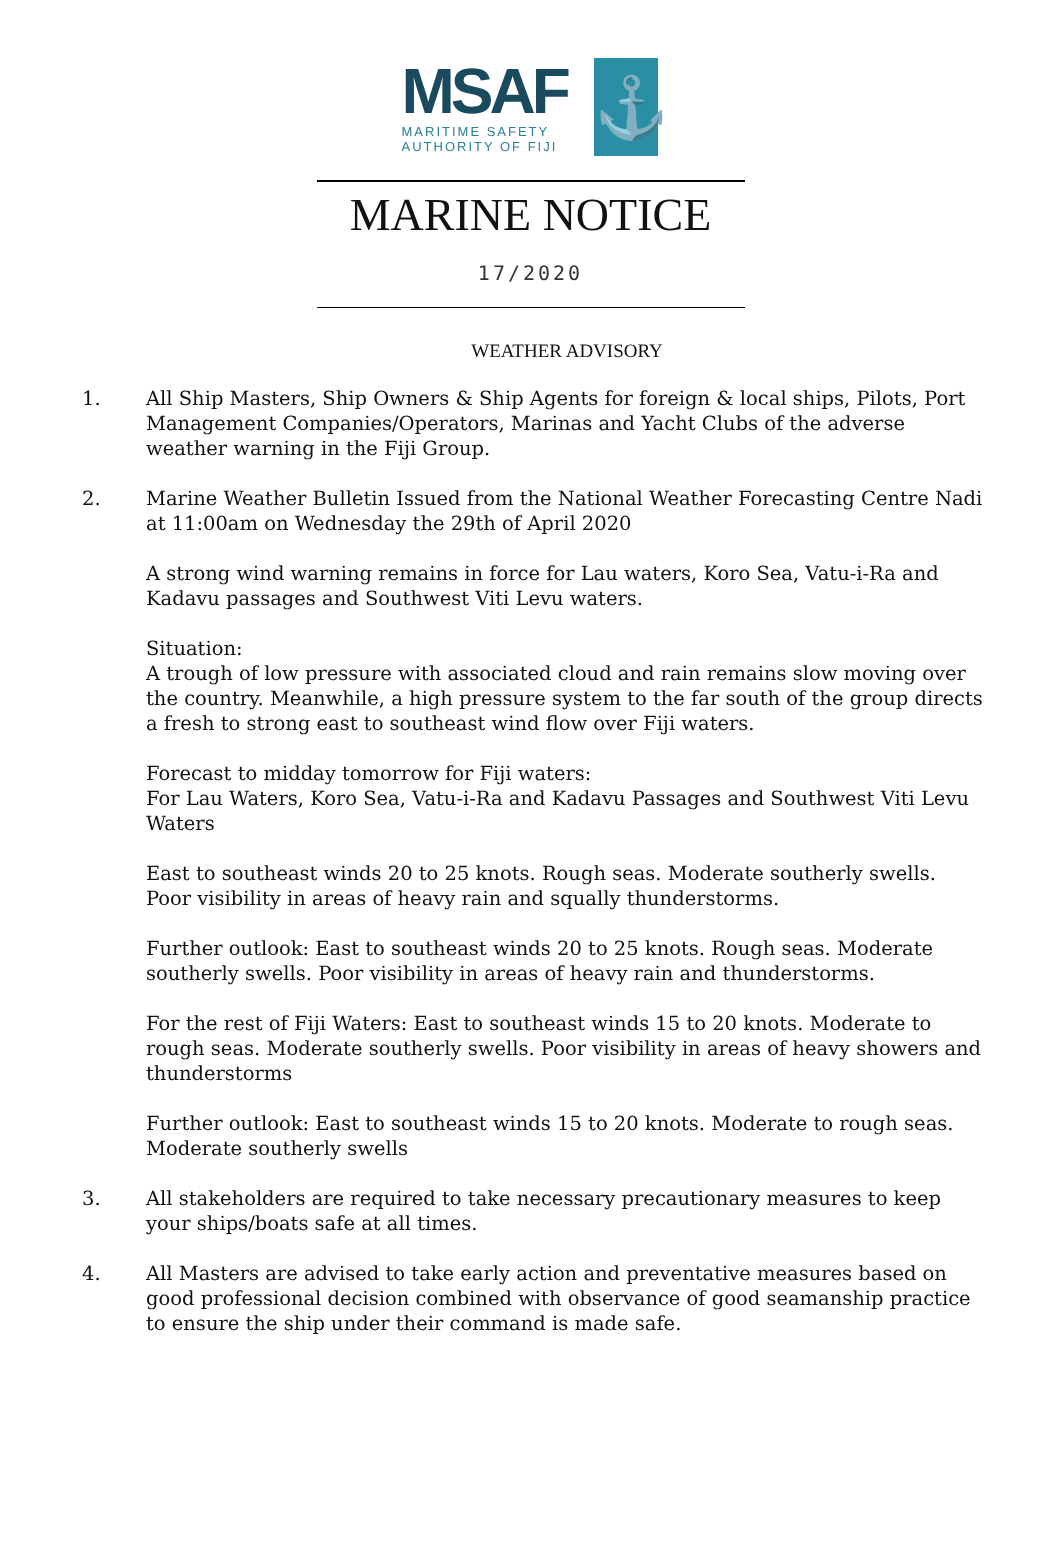MSAF
MARITIME SAFETY
AUTHORITY OF FIJI
⚓
MARINE NOTICE
17/2020
WEATHER ADVISORY
1. All Ship Masters, Ship Owners & Ship Agents for foreign & local ships, Pilots, Port Management Companies/Operators, Marinas and Yacht Clubs of the adverse weather warning in the Fiji Group.
2. Marine Weather Bulletin Issued from the National Weather Forecasting Centre Nadi at 11:00am on Wednesday the 29th of April 2020
A strong wind warning remains in force for Lau waters, Koro Sea, Vatu-i-Ra and Kadavu passages and Southwest Viti Levu waters.
Situation:
A trough of low pressure with associated cloud and rain remains slow moving over the country. Meanwhile, a high pressure system to the far south of the group directs a fresh to strong east to southeast wind flow over Fiji waters.
Forecast to midday tomorrow for Fiji waters:
For Lau Waters, Koro Sea, Vatu-i-Ra and Kadavu Passages and Southwest Viti Levu Waters
East to southeast winds 20 to 25 knots. Rough seas. Moderate southerly swells. Poor visibility in areas of heavy rain and squally thunderstorms.
Further outlook: East to southeast winds 20 to 25 knots. Rough seas. Moderate southerly swells. Poor visibility in areas of heavy rain and thunderstorms.
For the rest of Fiji Waters: East to southeast winds 15 to 20 knots. Moderate to rough seas. Moderate southerly swells. Poor visibility in areas of heavy showers and thunderstorms
Further outlook: East to southeast winds 15 to 20 knots. Moderate to rough seas. Moderate southerly swells
3. All stakeholders are required to take necessary precautionary measures to keep your ships/boats safe at all times.
4. All Masters are advised to take early action and preventative measures based on good professional decision combined with observance of good seamanship practice to ensure the ship under their command is made safe.